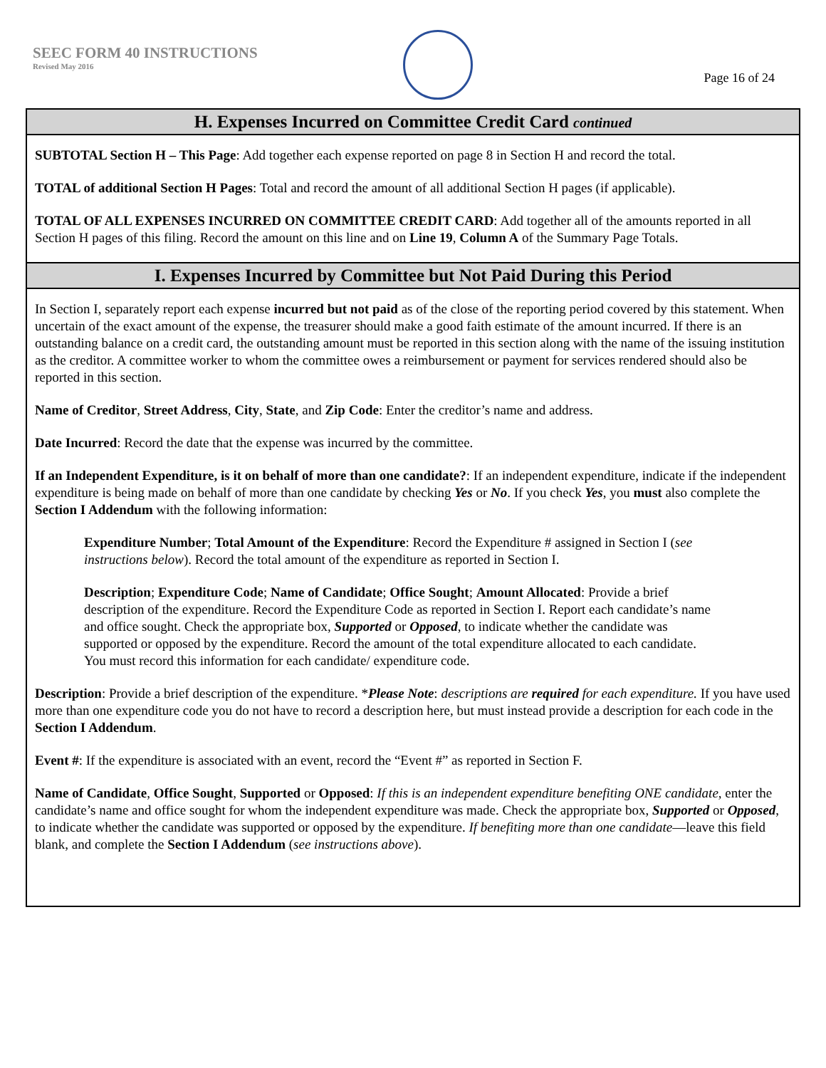SEEC FORM 40 INSTRUCTIONS
Revised May 2016
Page 16 of 24
H. Expenses Incurred on Committee Credit Card continued
SUBTOTAL Section H – This Page: Add together each expense reported on page 8 in Section H and record the total.
TOTAL of additional Section H Pages: Total and record the amount of all additional Section H pages (if applicable).
TOTAL OF ALL EXPENSES INCURRED ON COMMITTEE CREDIT CARD: Add together all of the amounts reported in all Section H pages of this filing. Record the amount on this line and on Line 19, Column A of the Summary Page Totals.
I. Expenses Incurred by Committee but Not Paid During this Period
In Section I, separately report each expense incurred but not paid as of the close of the reporting period covered by this statement. When uncertain of the exact amount of the expense, the treasurer should make a good faith estimate of the amount incurred. If there is an outstanding balance on a credit card, the outstanding amount must be reported in this section along with the name of the issuing institution as the creditor. A committee worker to whom the committee owes a reimbursement or payment for services rendered should also be reported in this section.
Name of Creditor, Street Address, City, State, and Zip Code: Enter the creditor’s name and address.
Date Incurred: Record the date that the expense was incurred by the committee.
If an Independent Expenditure, is it on behalf of more than one candidate?: If an independent expenditure, indicate if the independent expenditure is being made on behalf of more than one candidate by checking Yes or No. If you check Yes, you must also complete the Section I Addendum with the following information:
Expenditure Number; Total Amount of the Expenditure: Record the Expenditure # assigned in Section I (see instructions below). Record the total amount of the expenditure as reported in Section I.
Description; Expenditure Code; Name of Candidate; Office Sought; Amount Allocated: Provide a brief description of the expenditure. Record the Expenditure Code as reported in Section I. Report each candidate’s name and office sought. Check the appropriate box, Supported or Opposed, to indicate whether the candidate was supported or opposed by the expenditure. Record the amount of the total expenditure allocated to each candidate. You must record this information for each candidate/ expenditure code.
Description: Provide a brief description of the expenditure. *Please Note: descriptions are required for each expenditure. If you have used more than one expenditure code you do not have to record a description here, but must instead provide a description for each code in the Section I Addendum.
Event #: If the expenditure is associated with an event, record the “Event #” as reported in Section F.
Name of Candidate, Office Sought, Supported or Opposed: If this is an independent expenditure benefiting ONE candidate, enter the candidate’s name and office sought for whom the independent expenditure was made. Check the appropriate box, Supported or Opposed, to indicate whether the candidate was supported or opposed by the expenditure. If benefiting more than one candidate—leave this field blank, and complete the Section I Addendum (see instructions above).